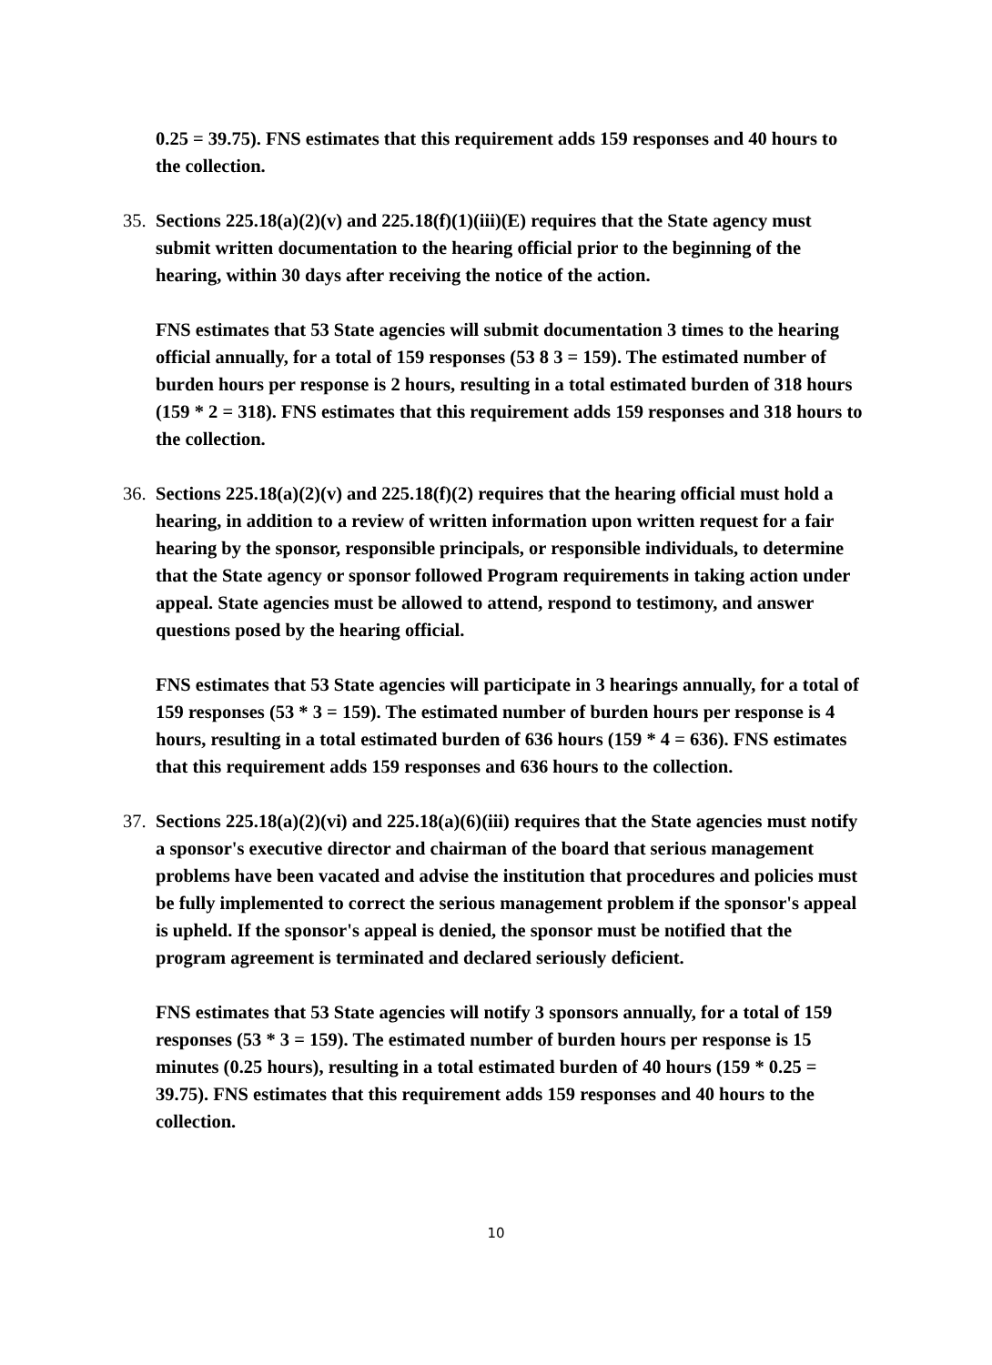0.25 = 39.75). FNS estimates that this requirement adds 159 responses and 40 hours to the collection.
35.
Sections 225.18(a)(2)(v) and 225.18(f)(1)(iii)(E) requires that the State agency must submit written documentation to the hearing official prior to the beginning of the hearing, within 30 days after receiving the notice of the action.
FNS estimates that 53 State agencies will submit documentation 3 times to the hearing official annually, for a total of 159 responses (53 8 3 = 159). The estimated number of burden hours per response is 2 hours, resulting in a total estimated burden of 318 hours (159 * 2 = 318). FNS estimates that this requirement adds 159 responses and 318 hours to the collection.
36.
Sections 225.18(a)(2)(v) and 225.18(f)(2) requires that the hearing official must hold a hearing, in addition to a review of written information upon written request for a fair hearing by the sponsor, responsible principals, or responsible individuals, to determine that the State agency or sponsor followed Program requirements in taking action under appeal. State agencies must be allowed to attend, respond to testimony, and answer questions posed by the hearing official.
FNS estimates that 53 State agencies will participate in 3 hearings annually, for a total of 159 responses (53 * 3 = 159). The estimated number of burden hours per response is 4 hours, resulting in a total estimated burden of 636 hours (159 * 4 = 636). FNS estimates that this requirement adds 159 responses and 636 hours to the collection.
37.
Sections 225.18(a)(2)(vi) and 225.18(a)(6)(iii) requires that the State agencies must notify a sponsor's executive director and chairman of the board that serious management problems have been vacated and advise the institution that procedures and policies must be fully implemented to correct the serious management problem if the sponsor's appeal is upheld. If the sponsor's appeal is denied, the sponsor must be notified that the program agreement is terminated and declared seriously deficient.
FNS estimates that 53 State agencies will notify 3 sponsors annually, for a total of 159 responses (53 * 3 = 159). The estimated number of burden hours per response is 15 minutes (0.25 hours), resulting in a total estimated burden of 40 hours (159 * 0.25 = 39.75). FNS estimates that this requirement adds 159 responses and 40 hours to the collection.
10